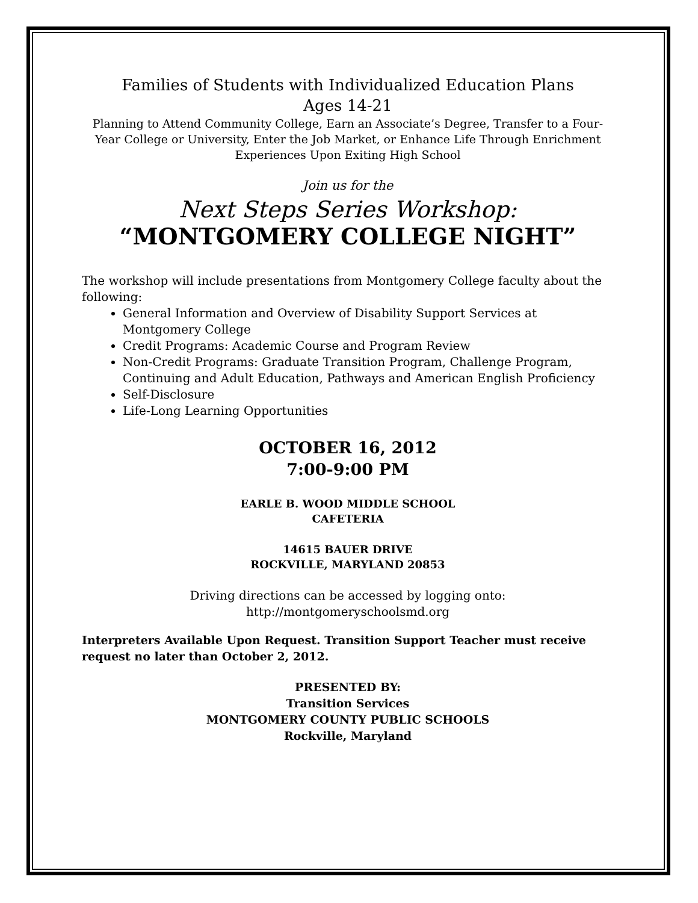Families of Students with Individualized Education Plans
Ages 14-21
Planning to Attend Community College, Earn an Associate’s Degree, Transfer to a Four-Year College or University, Enter the Job Market, or Enhance Life Through Enrichment Experiences Upon Exiting High School
Join us for the
Next Steps Series Workshop:
“MONTGOMERY COLLEGE NIGHT”
The workshop will include presentations from Montgomery College faculty about the following:
General Information and Overview of Disability Support Services at Montgomery College
Credit Programs: Academic Course and Program Review
Non-Credit Programs: Graduate Transition Program, Challenge Program, Continuing and Adult Education, Pathways and American English Proficiency
Self-Disclosure
Life-Long Learning Opportunities
OCTOBER 16, 2012
7:00-9:00 PM
EARLE B. WOOD MIDDLE SCHOOL
CAFETERIA
14615 BAUER DRIVE
ROCKVILLE, MARYLAND 20853
Driving directions can be accessed by logging onto:
http://montgomeryschoolsmd.org
Interpreters Available Upon Request. Transition Support Teacher must receive request no later than October 2, 2012.
PRESENTED BY:
Transition Services
MONTGOMERY COUNTY PUBLIC SCHOOLS
Rockville, Maryland